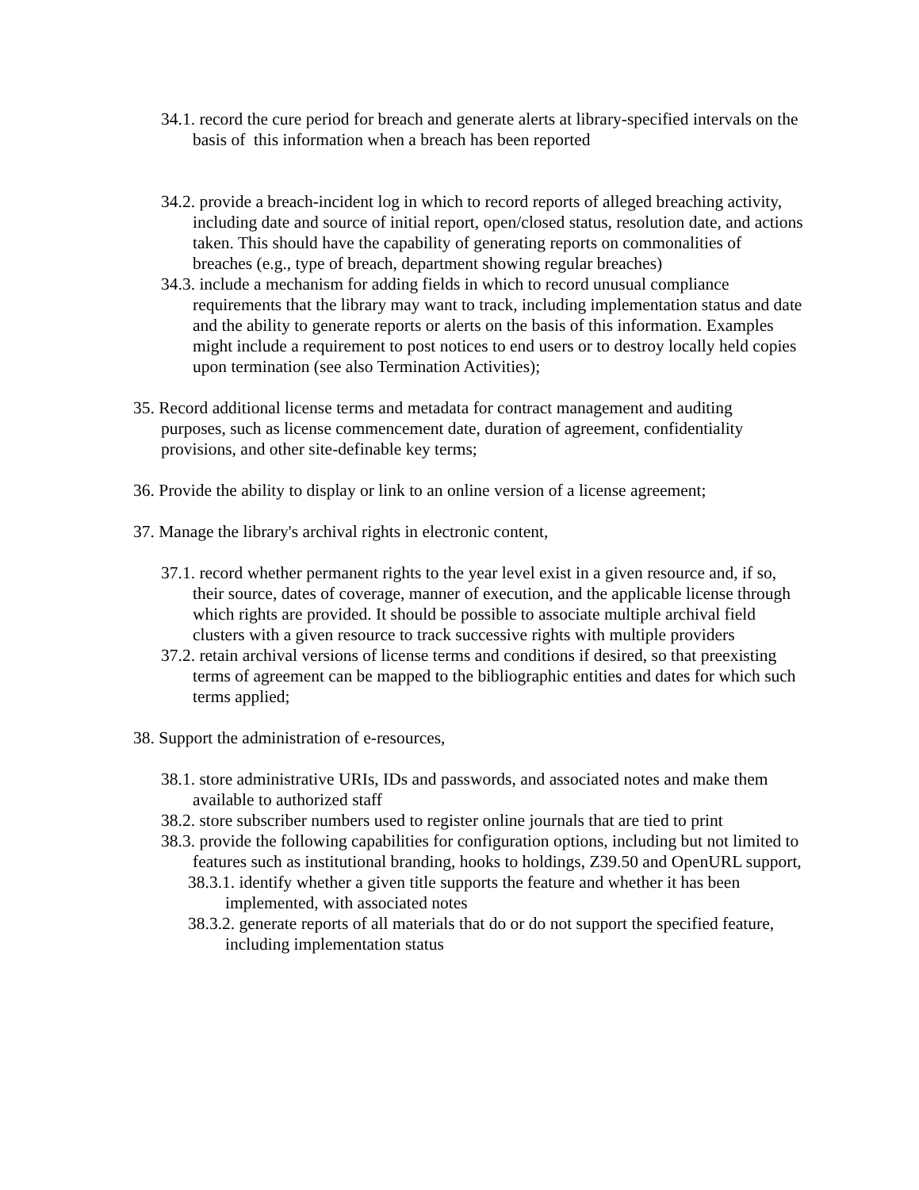34.1. record the cure period for breach and generate alerts at library-specified intervals on the basis of this information when a breach has been reported
34.2. provide a breach-incident log in which to record reports of alleged breaching activity, including date and source of initial report, open/closed status, resolution date, and actions taken. This should have the capability of generating reports on commonalities of breaches (e.g., type of breach, department showing regular breaches)
34.3. include a mechanism for adding fields in which to record unusual compliance requirements that the library may want to track, including implementation status and date and the ability to generate reports or alerts on the basis of this information. Examples might include a requirement to post notices to end users or to destroy locally held copies upon termination (see also Termination Activities);
35. Record additional license terms and metadata for contract management and auditing purposes, such as license commencement date, duration of agreement, confidentiality provisions, and other site-definable key terms;
36. Provide the ability to display or link to an online version of a license agreement;
37. Manage the library's archival rights in electronic content,
37.1. record whether permanent rights to the year level exist in a given resource and, if so, their source, dates of coverage, manner of execution, and the applicable license through which rights are provided. It should be possible to associate multiple archival field clusters with a given resource to track successive rights with multiple providers
37.2. retain archival versions of license terms and conditions if desired, so that preexisting terms of agreement can be mapped to the bibliographic entities and dates for which such terms applied;
38. Support the administration of e-resources,
38.1. store administrative URIs, IDs and passwords, and associated notes and make them available to authorized staff
38.2. store subscriber numbers used to register online journals that are tied to print
38.3. provide the following capabilities for configuration options, including but not limited to features such as institutional branding, hooks to holdings, Z39.50 and OpenURL support,
38.3.1. identify whether a given title supports the feature and whether it has been implemented, with associated notes
38.3.2. generate reports of all materials that do or do not support the specified feature, including implementation status